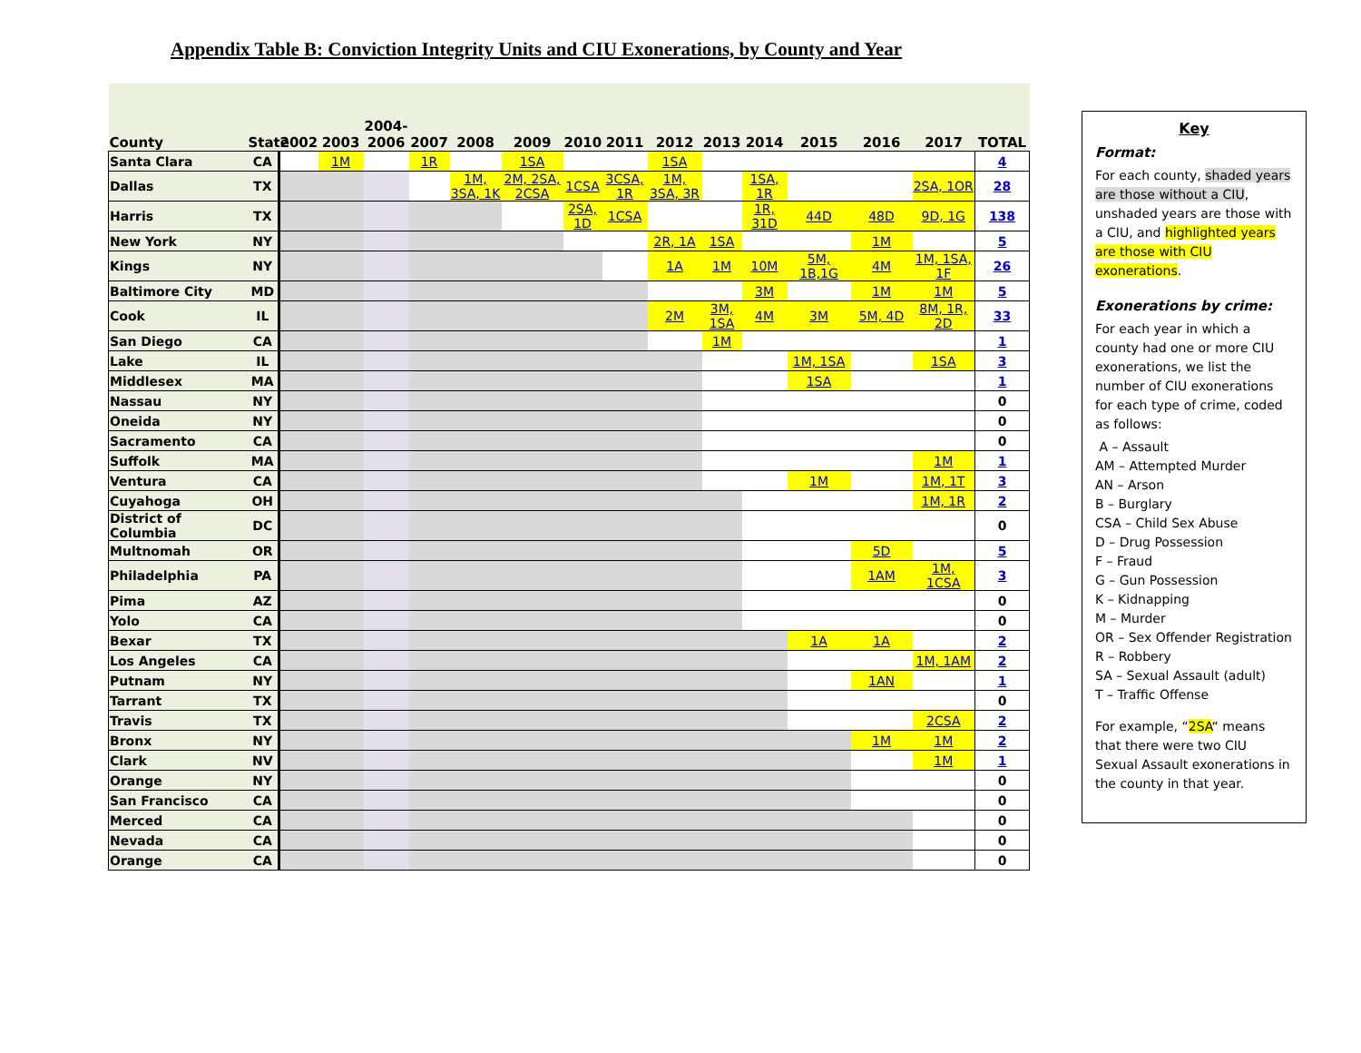Appendix Table B: Conviction Integrity Units and CIU Exonerations, by County and Year
| County | State | 2002 | 2003 | 2004- 2006 | 2007 | 2008 | 2009 | 2010 | 2011 | 2012 | 2013 | 2014 | 2015 | 2016 | 2017 | TOTAL |
| --- | --- | --- | --- | --- | --- | --- | --- | --- | --- | --- | --- | --- | --- | --- | --- | --- |
| Santa Clara | CA | | 1M | | 1R | | 1SA | | | 1SA | | | | | | 4 |
| Dallas | TX | | | | | 1M, 3SA, 1K | 2M, 2SA, 2CSA | 1CSA | 3CSA, 1R | 1M, 3SA, 3R | | 1SA, 1R | | | 2SA, 1OR | 28 |
| Harris | TX | | | | | | | 2SA, 1D | 1CSA | | | 1R, 31D | 44D | 48D | 9D, 1G | 138 |
| New York | NY | | | | | | | | | 2R, 1A | 1SA | | | 1M | | 5 |
| Kings | NY | | | | | | | | | 1A | 1M | 10M | 5M, 1B,1G | 4M | 1M, 1SA, 1F | 26 |
| Baltimore City | MD | | | | | | | | | | | 3M | | 1M | 1M | 5 |
| Cook | IL | | | | | | | | | 2M | 3M, 1SA | 4M | 3M | 5M, 4D | 8M, 1R, 2D | 33 |
| San Diego | CA | | | | | | | | | | 1M | | | | | 1 |
| Lake | IL | | | | | | | | | | | | 1M, 1SA | | 1SA | 3 |
| Middlesex | MA | | | | | | | | | | | | 1SA | | | 1 |
| Nassau | NY | | | | | | | | | | | | | | | 0 |
| Oneida | NY | | | | | | | | | | | | | | | 0 |
| Sacramento | CA | | | | | | | | | | | | | | | 0 |
| Suffolk | MA | | | | | | | | | | | | | | 1M | 1 |
| Ventura | CA | | | | | | | | | | | | 1M | | 1M, 1T | 3 |
| Cuyahoga | OH | | | | | | | | | | | | | | 1M, 1R | 2 |
| District of Columbia | DC | | | | | | | | | | | | | | | 0 |
| Multnomah | OR | | | | | | | | | | | | | 5D | | 5 |
| Philadelphia | PA | | | | | | | | | | | | | 1AM | 1M, 1CSA | 3 |
| Pima | AZ | | | | | | | | | | | | | | | 0 |
| Yolo | CA | | | | | | | | | | | | | | | 0 |
| Bexar | TX | | | | | | | | | | | | 1A | 1A | | 2 |
| Los Angeles | CA | | | | | | | | | | | | | | 1M, 1AM | 2 |
| Putnam | NY | | | | | | | | | | | | | 1AN | | 1 |
| Tarrant | TX | | | | | | | | | | | | | | | 0 |
| Travis | TX | | | | | | | | | | | | | | 2CSA | 2 |
| Bronx | NY | | | | | | | | | | | | | 1M | 1M | 2 |
| Clark | NV | | | | | | | | | | | | | | 1M | 1 |
| Orange | NY | | | | | | | | | | | | | | | 0 |
| San Francisco | CA | | | | | | | | | | | | | | | 0 |
| Merced | CA | | | | | | | | | | | | | | | 0 |
| Nevada | CA | | | | | | | | | | | | | | | 0 |
| Orange | CA | | | | | | | | | | | | | | | 0 |
Key
Format:
For each county, shaded years are those without a CIU, unshaded years are those with a CIU, and highlighted years are those with CIU exonerations.
Exonerations by crime:
For each year in which a county had one or more CIU exonerations, we list the number of CIU exonerations for each type of crime, coded as follows:
A – Assault
AM – Attempted Murder
AN – Arson
B – Burglary
CSA – Child Sex Abuse
D – Drug Possession
F – Fraud
G – Gun Possession
K – Kidnapping
M – Murder
OR – Sex Offender Registration
R – Robbery
SA – Sexual Assault (adult)
T – Traffic Offense
For example, “2SA“ means that there were two CIU Sexual Assault exonerations in the county in that year.